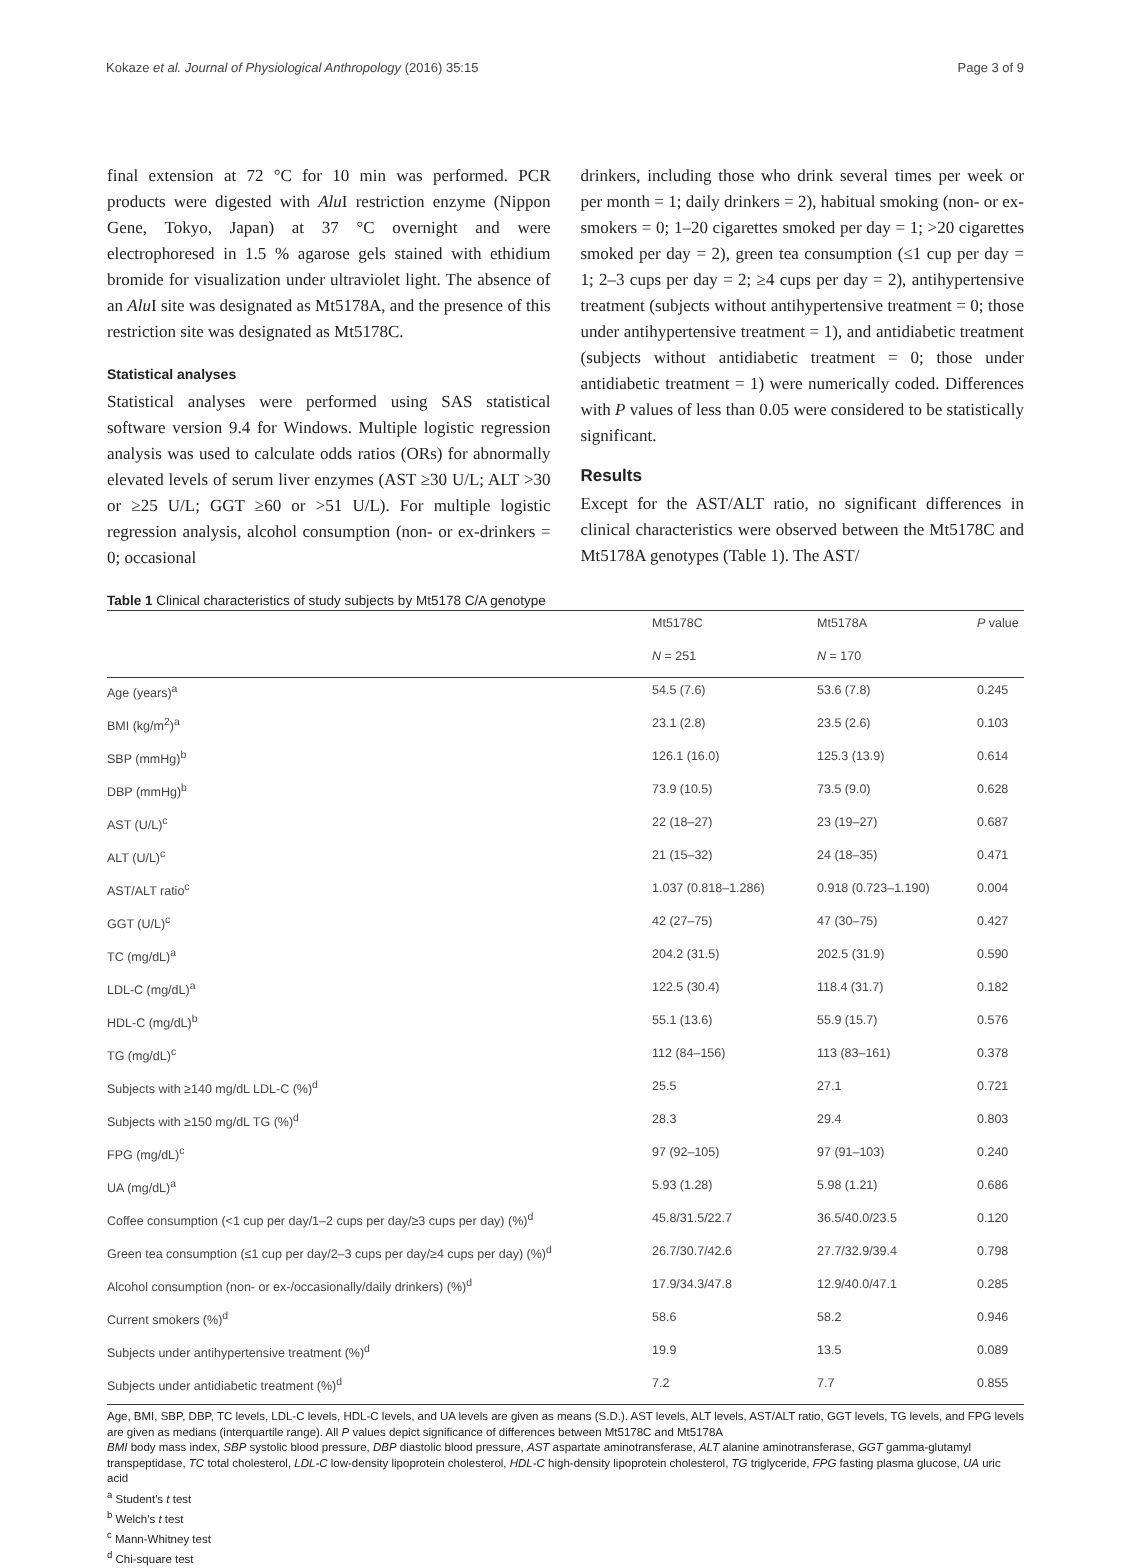Kokaze et al. Journal of Physiological Anthropology (2016) 35:15 Page 3 of 9
final extension at 72 °C for 10 min was performed. PCR products were digested with Alu I restriction enzyme (Nippon Gene, Tokyo, Japan) at 37 °C overnight and were electrophoresed in 1.5 % agarose gels stained with ethidium bromide for visualization under ultraviolet light. The absence of an Alu I site was designated as Mt5178A, and the presence of this restriction site was designated as Mt5178C.
Statistical analyses
Statistical analyses were performed using SAS statistical software version 9.4 for Windows. Multiple logistic regression analysis was used to calculate odds ratios (ORs) for abnormally elevated levels of serum liver enzymes (AST ≥30 U/L; ALT >30 or ≥25 U/L; GGT ≥60 or >51 U/L). For multiple logistic regression analysis, alcohol consumption (non- or ex-drinkers = 0; occasional
drinkers, including those who drink several times per week or per month = 1; daily drinkers = 2), habitual smoking (non- or ex-smokers = 0; 1–20 cigarettes smoked per day = 1; >20 cigarettes smoked per day = 2), green tea consumption (≤1 cup per day = 1; 2–3 cups per day = 2; ≥4 cups per day = 2), antihypertensive treatment (subjects without antihypertensive treatment = 0; those under antihypertensive treatment = 1), and antidiabetic treatment (subjects without antidiabetic treatment = 0; those under antidiabetic treatment = 1) were numerically coded. Differences with P values of less than 0.05 were considered to be statistically significant.
Results
Except for the AST/ALT ratio, no significant differences in clinical characteristics were observed between the Mt5178C and Mt5178A genotypes (Table 1). The AST/
Table 1 Clinical characteristics of study subjects by Mt5178 C/A genotype
| | Mt5178C | Mt5178A | P value |
| --- | --- | --- | --- |
| | N = 251 | N = 170 | |
| Age (years)<sup>a</sup> | 54.5 (7.6) | 53.6 (7.8) | 0.245 |
| BMI (kg/m<sup>2</sup>)<sup>a</sup> | 23.1 (2.8) | 23.5 (2.6) | 0.103 |
| SBP (mmHg)<sup>b</sup> | 126.1 (16.0) | 125.3 (13.9) | 0.614 |
| DBP (mmHg)<sup>b</sup> | 73.9 (10.5) | 73.5 (9.0) | 0.628 |
| AST (U/L)<sup>c</sup> | 22 (18–27) | 23 (19–27) | 0.687 |
| ALT (U/L)<sup>c</sup> | 21 (15–32) | 24 (18–35) | 0.471 |
| AST/ALT ratio<sup>c</sup> | 1.037 (0.818–1.286) | 0.918 (0.723–1.190) | 0.004 |
| GGT (U/L)<sup>c</sup> | 42 (27–75) | 47 (30–75) | 0.427 |
| TC (mg/dL)<sup>a</sup> | 204.2 (31.5) | 202.5 (31.9) | 0.590 |
| LDL-C (mg/dL)<sup>a</sup> | 122.5 (30.4) | 118.4 (31.7) | 0.182 |
| HDL-C (mg/dL)<sup>b</sup> | 55.1 (13.6) | 55.9 (15.7) | 0.576 |
| TG (mg/dL)<sup>c</sup> | 112 (84–156) | 113 (83–161) | 0.378 |
| Subjects with ≥140 mg/dL LDL-C (%)<sup>d</sup> | 25.5 | 27.1 | 0.721 |
| Subjects with ≥150 mg/dL TG (%)<sup>d</sup> | 28.3 | 29.4 | 0.803 |
| FPG (mg/dL)<sup>c</sup> | 97 (92–105) | 97 (91–103) | 0.240 |
| UA (mg/dL)<sup>a</sup> | 5.93 (1.28) | 5.98 (1.21) | 0.686 |
| Coffee consumption (<1 cup per day/1–2 cups per day/≥3 cups per day) (%)<sup>d</sup> | 45.8/31.5/22.7 | 36.5/40.0/23.5 | 0.120 |
| Green tea consumption (≤1 cup per day/2–3 cups per day/≥4 cups per day) (%)<sup>d</sup> | 26.7/30.7/42.6 | 27.7/32.9/39.4 | 0.798 |
| Alcohol consumption (non- or ex-/occasionally/daily drinkers) (%)<sup>d</sup> | 17.9/34.3/47.8 | 12.9/40.0/47.1 | 0.285 |
| Current smokers (%)<sup>d</sup> | 58.6 | 58.2 | 0.946 |
| Subjects under antihypertensive treatment (%)<sup>d</sup> | 19.9 | 13.5 | 0.089 |
| Subjects under antidiabetic treatment (%)<sup>d</sup> | 7.2 | 7.7 | 0.855 |
Age, BMI, SBP, DBP, TC levels, LDL-C levels, HDL-C levels, and UA levels are given as means (S.D.). AST levels, ALT levels, AST/ALT ratio, GGT levels, TG levels, and FPG levels are given as medians (interquartile range). All P values depict significance of differences between Mt5178C and Mt5178A
BMI body mass index, SBP systolic blood pressure, DBP diastolic blood pressure, AST aspartate aminotransferase, ALT alanine aminotransferase, GGT gamma-glutamyl transpeptidase, TC total cholesterol, LDL-C low-density lipoprotein cholesterol, HDL-C high-density lipoprotein cholesterol, TG triglyceride, FPG fasting plasma glucose, UA uric acid
<sup>a</sup> Student's t test
<sup>b</sup> Welch's t test
<sup>c</sup> Mann-Whitney test
<sup>d</sup> Chi-square test